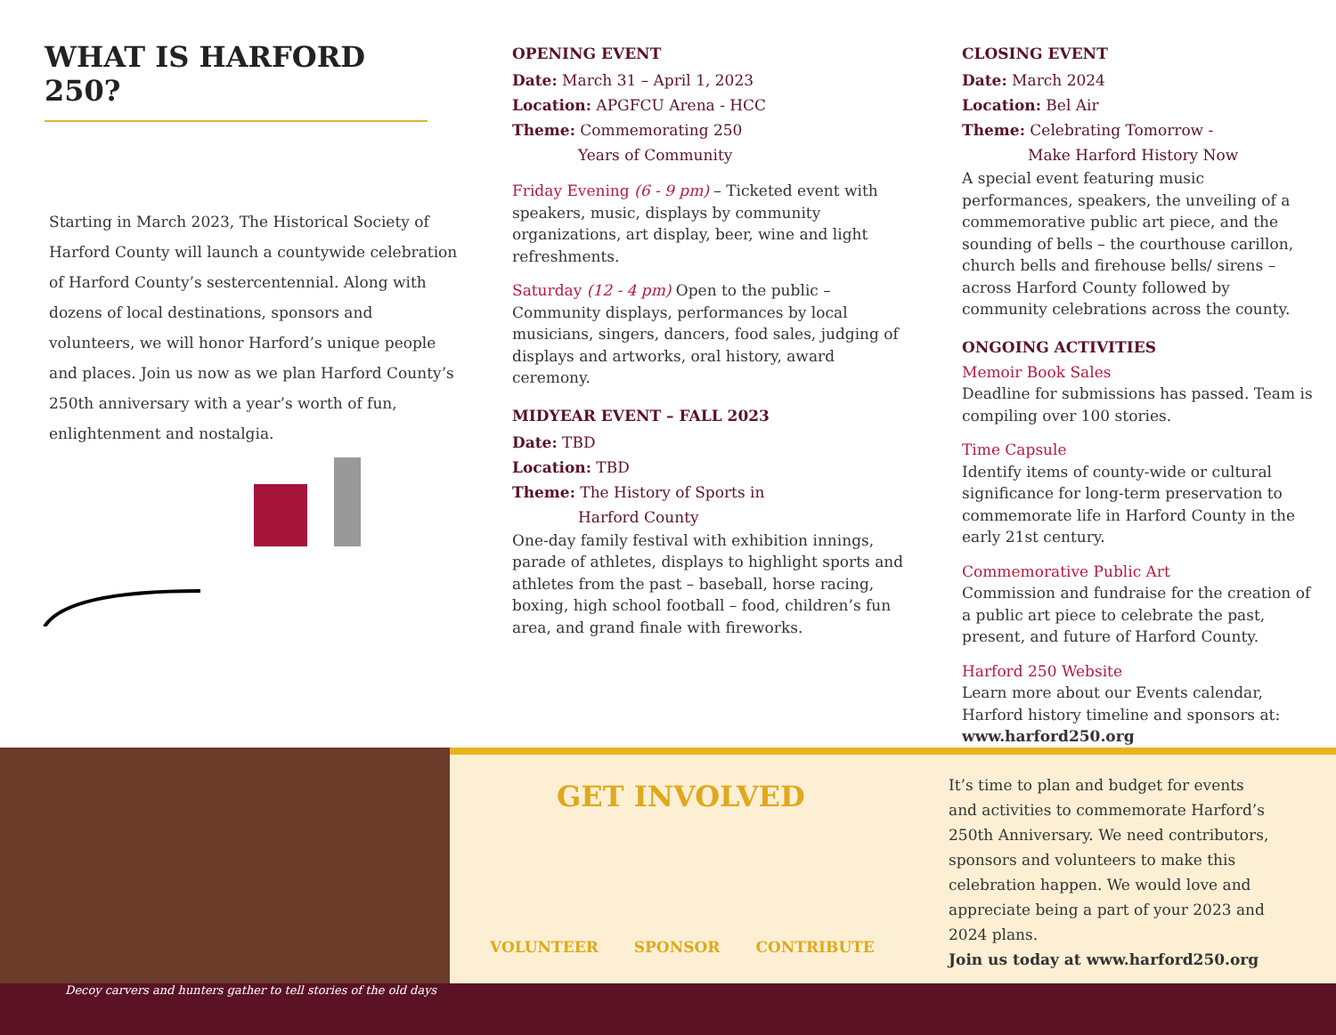WHAT IS HARFORD 250?
Starting in March 2023, The Historical Society of Harford County will launch a countywide celebration of Harford County’s sestercentennial. Along with dozens of local destinations, sponsors and volunteers, we will honor Harford’s unique people and places. Join us now as we plan Harford County’s 250th anniversary with a year’s worth of fun, enlightenment and nostalgia.
OPENING EVENT
Date: March 31 – April 1, 2023
Location: APGFCU Arena - HCC
Theme: Commemorating 250
Years of Community
Friday Evening (6 - 9 pm) – Ticketed event with speakers, music, displays by community organizations, art display, beer, wine and light refreshments.
Saturday (12 - 4 pm) Open to the public – Community displays, performances by local musicians, singers, dancers, food sales, judging of displays and artworks, oral history, award ceremony.
MIDYEAR EVENT – FALL 2023
Date: TBD
Location: TBD
Theme: The History of Sports in
Harford County
One-day family festival with exhibition innings, parade of athletes, displays to highlight sports and athletes from the past – baseball, horse racing, boxing, high school football – food, children’s fun area, and grand finale with fireworks.
CLOSING EVENT
Date: March 2024
Location: Bel Air
Theme: Celebrating Tomorrow -
Make Harford History Now
A special event featuring music performances, speakers, the unveiling of a commemorative public art piece, and the sounding of bells – the courthouse carillon, church bells and firehouse bells/ sirens – across Harford County followed by community celebrations across the county.
ONGOING ACTIVITIES
Memoir Book Sales
Deadline for submissions has passed. Team is compiling over 100 stories.
Time Capsule
Identify items of county-wide or cultural significance for long-term preservation to commemorate life in Harford County in the early 21st century.
Commemorative Public Art
Commission and fundraise for the creation of a public art piece to celebrate the past, present, and future of Harford County.
Harford 250 Website
Learn more about our Events calendar, Harford history timeline and sponsors at:
www.harford250.org
GET INVOLVED
VOLUNTEER SPONSOR CONTRIBUTE
It’s time to plan and budget for events and activities to commemorate Harford’s 250th Anniversary. We need contributors, sponsors and volunteers to make this celebration happen. We would love and appreciate being a part of your 2023 and 2024 plans.
Join us today at www.harford250.org
Decoy carvers and hunters gather to tell stories of the old days